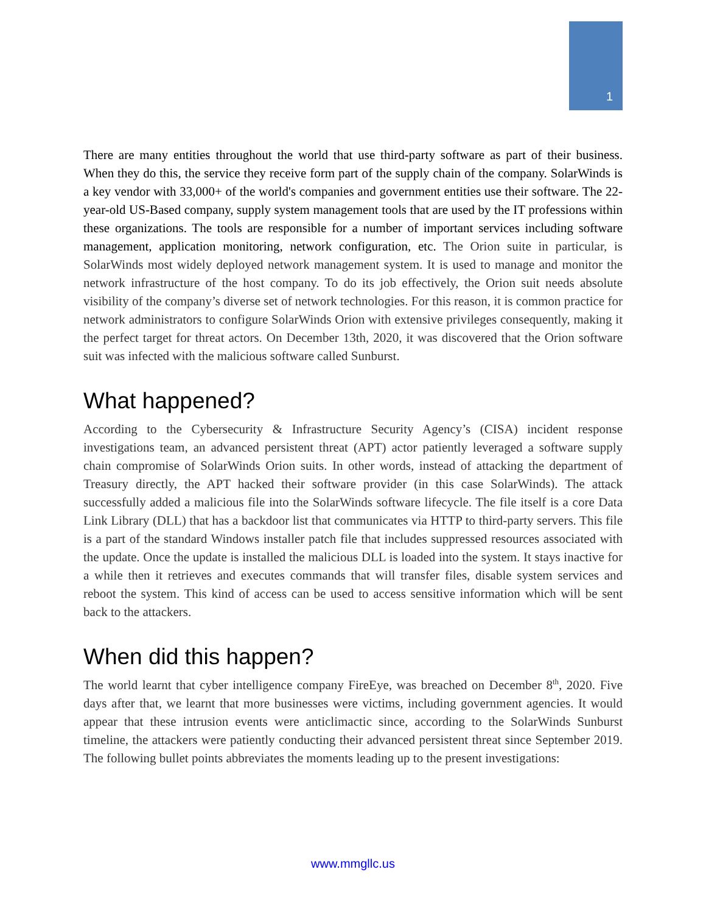1
There are many entities throughout the world that use third-party software as part of their business. When they do this, the service they receive form part of the supply chain of the company. SolarWinds is a key vendor with 33,000+ of the world's companies and government entities use their software. The 22-year-old US-Based company, supply system management tools that are used by the IT professions within these organizations. The tools are responsible for a number of important services including software management, application monitoring, network configuration, etc. The Orion suite in particular, is SolarWinds most widely deployed network management system. It is used to manage and monitor the network infrastructure of the host company. To do its job effectively, the Orion suit needs absolute visibility of the company’s diverse set of network technologies. For this reason, it is common practice for network administrators to configure SolarWinds Orion with extensive privileges consequently, making it the perfect target for threat actors. On December 13th, 2020, it was discovered that the Orion software suit was infected with the malicious software called Sunburst.
What happened?
According to the Cybersecurity & Infrastructure Security Agency’s (CISA) incident response investigations team, an advanced persistent threat (APT) actor patiently leveraged a software supply chain compromise of SolarWinds Orion suits. In other words, instead of attacking the department of Treasury directly, the APT hacked their software provider (in this case SolarWinds). The attack successfully added a malicious file into the SolarWinds software lifecycle. The file itself is a core Data Link Library (DLL) that has a backdoor list that communicates via HTTP to third-party servers. This file is a part of the standard Windows installer patch file that includes suppressed resources associated with the update. Once the update is installed the malicious DLL is loaded into the system. It stays inactive for a while then it retrieves and executes commands that will transfer files, disable system services and reboot the system. This kind of access can be used to access sensitive information which will be sent back to the attackers.
When did this happen?
The world learnt that cyber intelligence company FireEye, was breached on December 8<sup>th</sup>, 2020. Five days after that, we learnt that more businesses were victims, including government agencies. It would appear that these intrusion events were anticlimactic since, according to the SolarWinds Sunburst timeline, the attackers were patiently conducting their advanced persistent threat since September 2019. The following bullet points abbreviates the moments leading up to the present investigations:
www.mmgllc.us